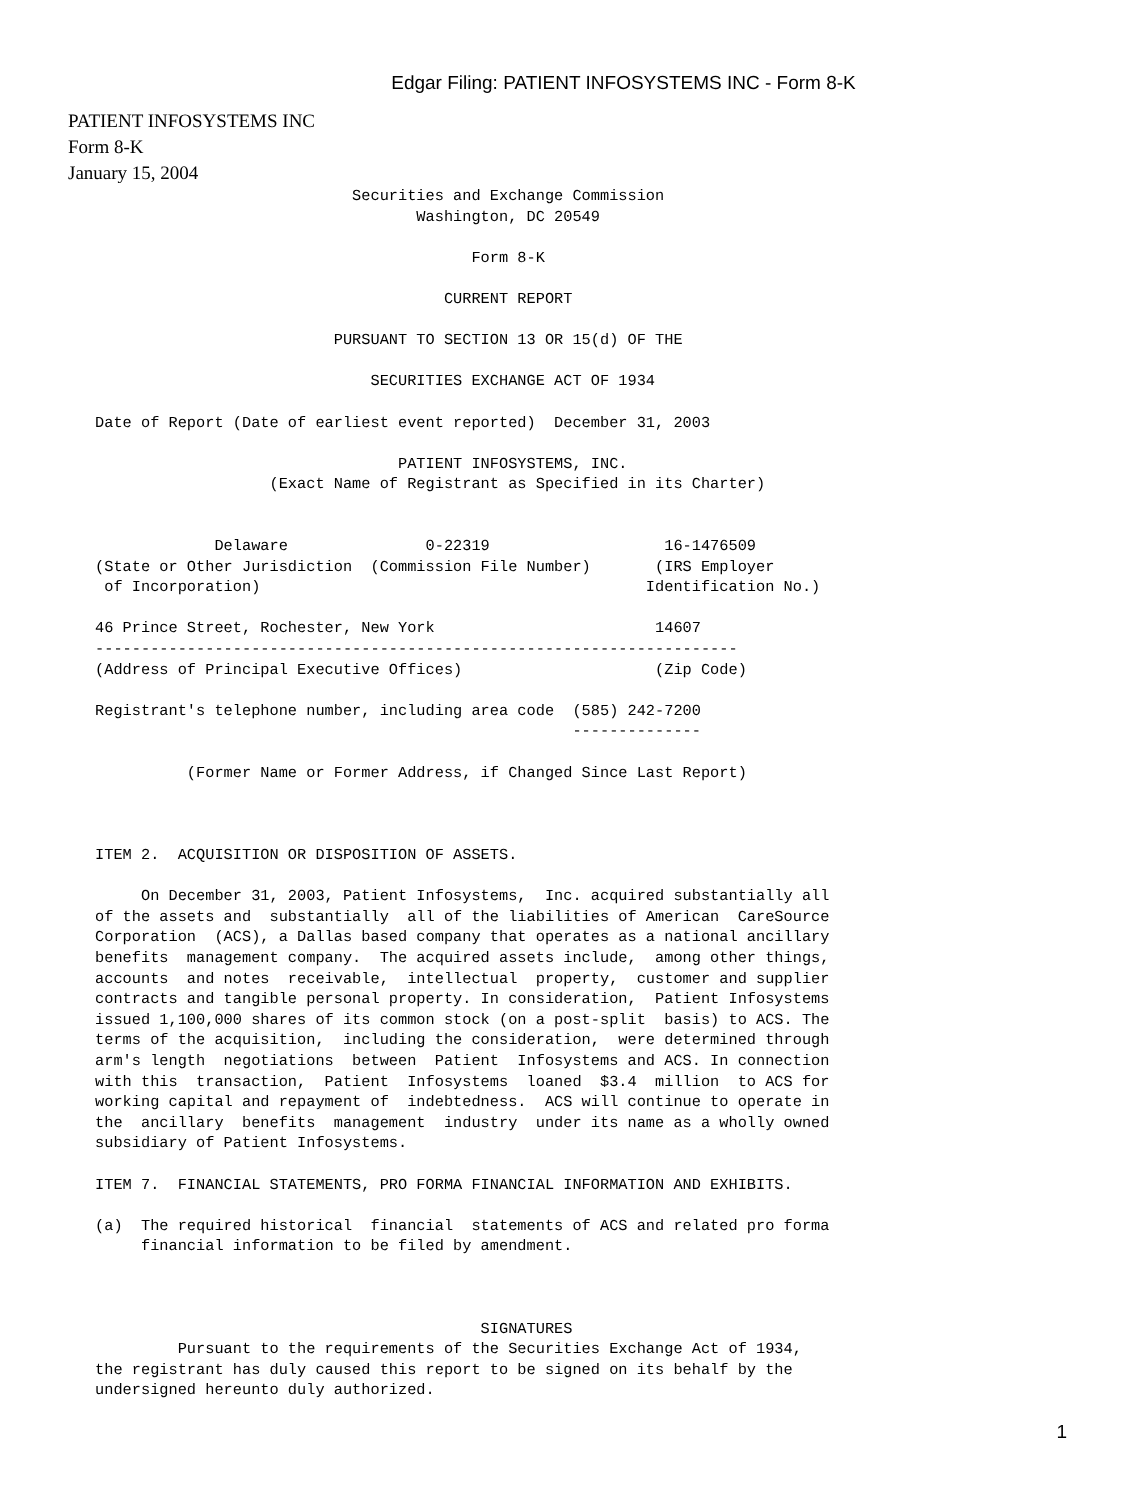Edgar Filing: PATIENT INFOSYSTEMS INC - Form 8-K
PATIENT INFOSYSTEMS INC
Form 8-K
January 15, 2004
                                  Securities and Exchange Commission
                                         Washington, DC 20549

                                               Form 8-K

                                            CURRENT REPORT

                                PURSUANT TO SECTION 13 OR 15(d) OF THE

                                    SECURITIES EXCHANGE ACT OF 1934

      Date of Report (Date of earliest event reported)  December 31, 2003

                                       PATIENT INFOSYSTEMS, INC.
                         (Exact Name of Registrant as Specified in its Charter)


                   Delaware               0-22319                   16-1476509
      (State or Other Jurisdiction  (Commission File Number)       (IRS Employer
       of Incorporation)                                          Identification No.)

      46 Prince Street, Rochester, New York                        14607
      ----------------------------------------------------------------------
      (Address of Principal Executive Offices)                     (Zip Code)

      Registrant's telephone number, including area code  (585) 242-7200
                                                          --------------

                (Former Name or Former Address, if Changed Since Last Report)



      ITEM 2.  ACQUISITION OR DISPOSITION OF ASSETS.

           On December 31, 2003, Patient Infosystems,  Inc. acquired substantially all
      of the assets and  substantially  all of the liabilities of American  CareSource
      Corporation  (ACS), a Dallas based company that operates as a national ancillary
      benefits  management company.  The acquired assets include,  among other things,
      accounts  and notes  receivable,  intellectual  property,  customer and supplier
      contracts and tangible personal property. In consideration,  Patient Infosystems
      issued 1,100,000 shares of its common stock (on a post-split  basis) to ACS. The
      terms of the acquisition,  including the consideration,  were determined through
      arm's length  negotiations  between  Patient  Infosystems and ACS. In connection
      with this  transaction,  Patient  Infosystems  loaned  $3.4  million  to ACS for
      working capital and repayment of  indebtedness.  ACS will continue to operate in
      the  ancillary  benefits  management  industry  under its name as a wholly owned
      subsidiary of Patient Infosystems.

      ITEM 7.  FINANCIAL STATEMENTS, PRO FORMA FINANCIAL INFORMATION AND EXHIBITS.

      (a)  The required historical  financial  statements of ACS and related pro forma
           financial information to be filed by amendment.



                                                SIGNATURES
               Pursuant to the requirements of the Securities Exchange Act of 1934,
      the registrant has duly caused this report to be signed on its behalf by the
      undersigned hereunto duly authorized.
1